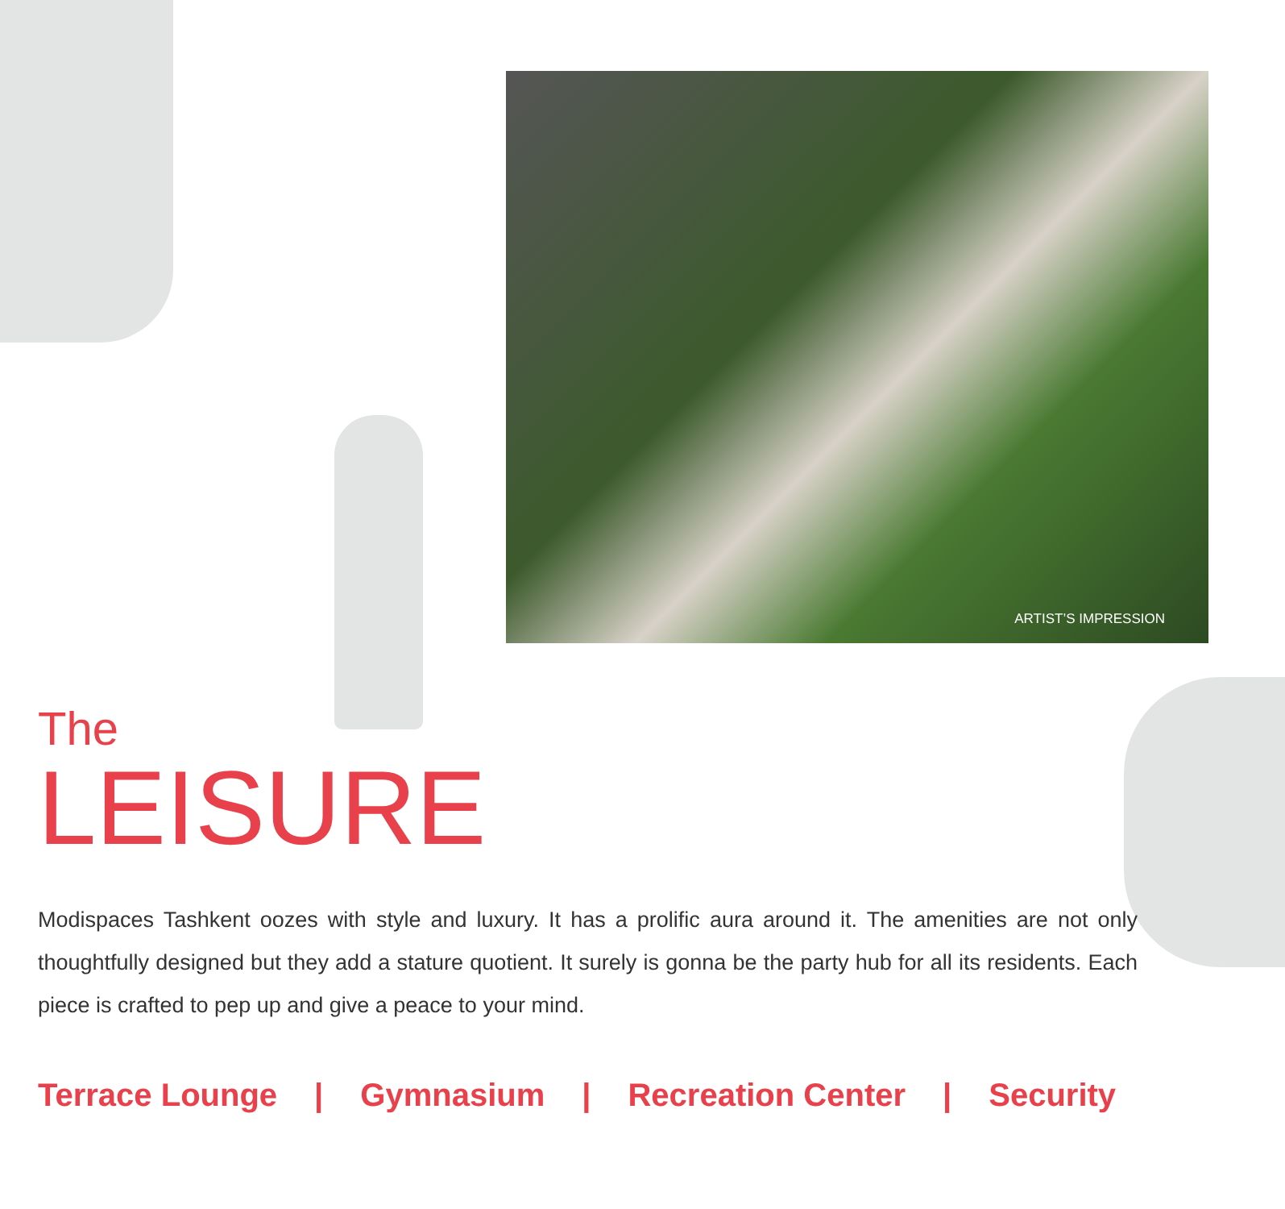ARTIST’S IMPRESSION
The
LEISURE
Modispaces Tashkent oozes with style and luxury. It has a prolific aura around it. The amenities are not only thoughtfully designed but they add a stature quotient. It surely is gonna be the party hub for all its residents. Each piece is crafted to pep up and give a peace to your mind.
Terrace Lounge | Gymnasium | Recreation Center | Security